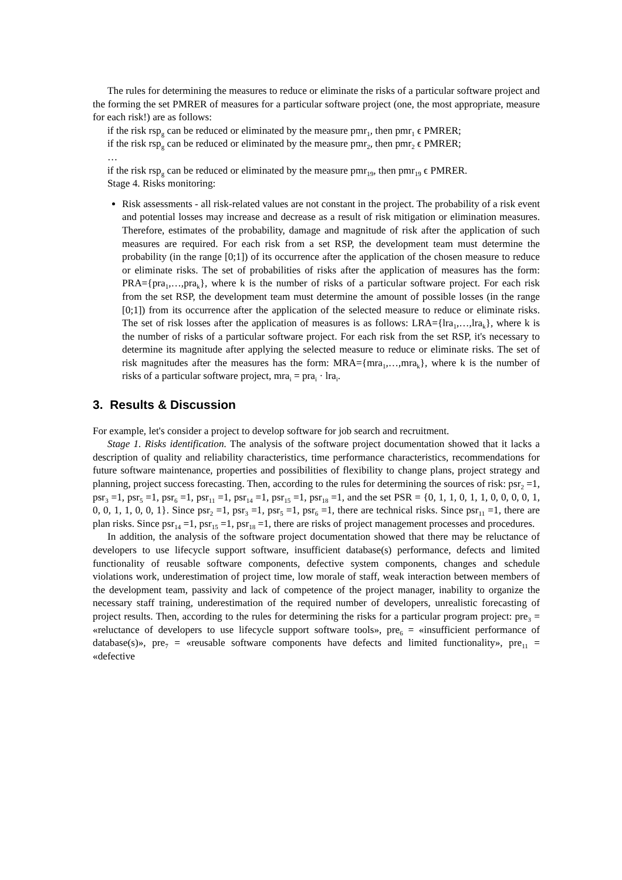The rules for determining the measures to reduce or eliminate the risks of a particular software project and the forming the set PMRER of measures for a particular software project (one, the most appropriate, measure for each risk!) are as follows:
if the risk rsp<sub>g</sub> can be reduced or eliminated by the measure pmr<sub>1</sub>, then pmr<sub>1</sub> ϵ PMRER;
if the risk rsp<sub>g</sub> can be reduced or eliminated by the measure pmr<sub>2</sub>, then pmr<sub>2</sub> ϵ PMRER;
…
if the risk rsp<sub>g</sub> can be reduced or eliminated by the measure pmr<sub>19</sub>, then pmr<sub>19</sub> ϵ PMRER.
Stage 4. Risks monitoring:
Risk assessments - all risk-related values are not constant in the project. The probability of a risk event and potential losses may increase and decrease as a result of risk mitigation or elimination measures. Therefore, estimates of the probability, damage and magnitude of risk after the application of such measures are required. For each risk from a set RSP, the development team must determine the probability (in the range [0;1]) of its occurrence after the application of the chosen measure to reduce or eliminate risks. The set of probabilities of risks after the application of measures has the form: PRA={pra<sub>1</sub>,…,pra<sub>k</sub>}, where k is the number of risks of a particular software project. For each risk from the set RSP, the development team must determine the amount of possible losses (in the range [0;1]) from its occurrence after the application of the selected measure to reduce or eliminate risks. The set of risk losses after the application of measures is as follows: LRA={lra<sub>1</sub>,…,lra<sub>k</sub>}, where k is the number of risks of a particular software project. For each risk from the set RSP, it's necessary to determine its magnitude after applying the selected measure to reduce or eliminate risks. The set of risk magnitudes after the measures has the form: MRA={mra<sub>1</sub>,…,mra<sub>k</sub>}, where k is the number of risks of a particular software project, mra<sub>i</sub> = pra<sub>i</sub> · lra<sub>i</sub>.
3. Results & Discussion
For example, let's consider a project to develop software for job search and recruitment.
Stage 1. Risks identification. The analysis of the software project documentation showed that it lacks a description of quality and reliability characteristics, time performance characteristics, recommendations for future software maintenance, properties and possibilities of flexibility to change plans, project strategy and planning, project success forecasting. Then, according to the rules for determining the sources of risk: psr<sub>2</sub> =1, psr<sub>3</sub> =1, psr<sub>5</sub> =1, psr<sub>6</sub> =1, psr<sub>11</sub> =1, psr<sub>14</sub> =1, psr<sub>15</sub> =1, psr<sub>18</sub> =1, and the set PSR = {0, 1, 1, 0, 1, 1, 0, 0, 0, 0, 1, 0, 0, 1, 1, 0, 0, 1}. Since psr<sub>2</sub> =1, psr<sub>3</sub> =1, psr<sub>5</sub> =1, psr<sub>6</sub> =1, there are technical risks. Since psr<sub>11</sub> =1, there are plan risks. Since psr<sub>14</sub> =1, psr<sub>15</sub> =1, psr<sub>18</sub> =1, there are risks of project management processes and procedures.
In addition, the analysis of the software project documentation showed that there may be reluctance of developers to use lifecycle support software, insufficient database(s) performance, defects and limited functionality of reusable software components, defective system components, changes and schedule violations work, underestimation of project time, low morale of staff, weak interaction between members of the development team, passivity and lack of competence of the project manager, inability to organize the necessary staff training, underestimation of the required number of developers, unrealistic forecasting of project results. Then, according to the rules for determining the risks for a particular program project: pre<sub>3</sub> = «reluctance of developers to use lifecycle support software tools», pre<sub>6</sub> = «insufficient performance of database(s)», pre<sub>7</sub> = «reusable software components have defects and limited functionality», pre<sub>11</sub> = «defective